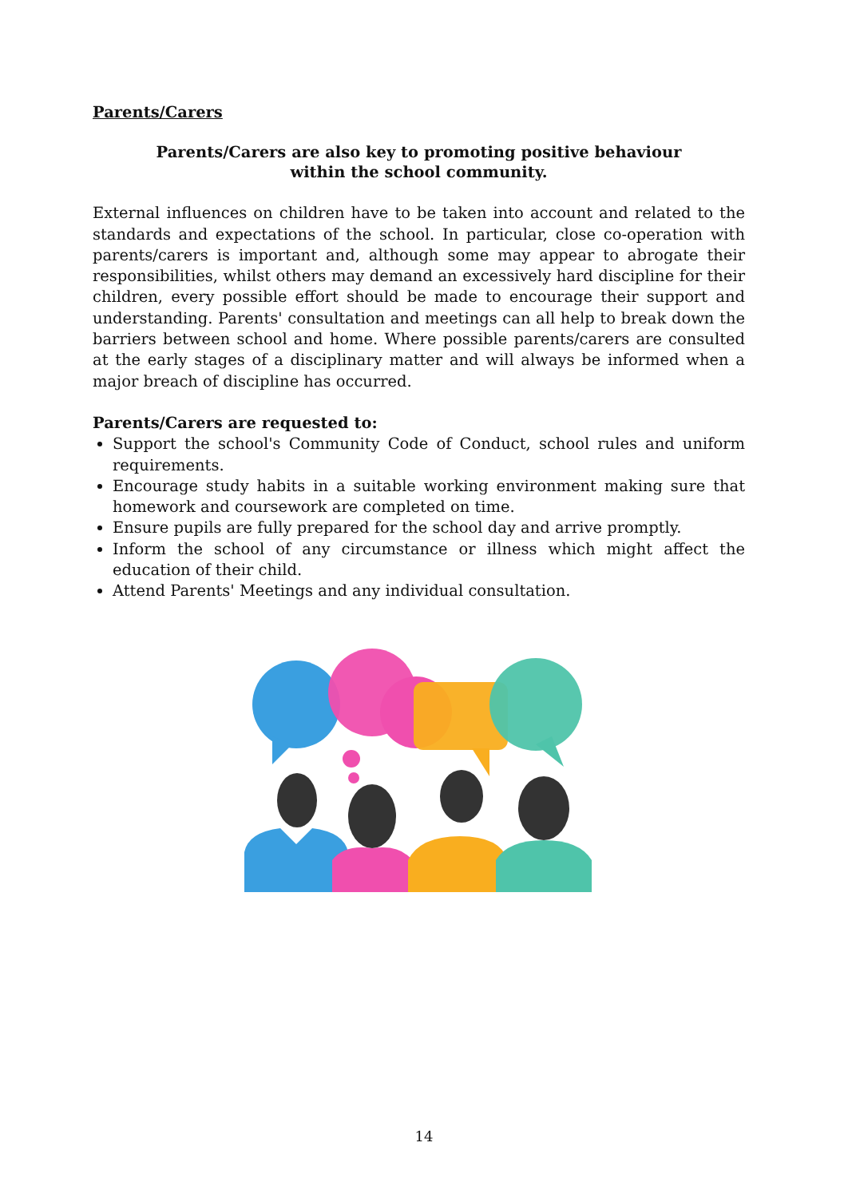Parents/Carers
Parents/Carers are also key to promoting positive behaviour
within the school community.
External influences on children have to be taken into account and related to the standards and expectations of the school. In particular, close co-operation with parents/carers is important and, although some may appear to abrogate their responsibilities, whilst others may demand an excessively hard discipline for their children, every possible effort should be made to encourage their support and understanding. Parents' consultation and meetings can all help to break down the barriers between school and home. Where possible parents/carers are consulted at the early stages of a disciplinary matter and will always be informed when a major breach of discipline has occurred.
Parents/Carers are requested to:
Support the school's Community Code of Conduct, school rules and uniform requirements.
Encourage study habits in a suitable working environment making sure that homework and coursework are completed on time.
Ensure pupils are fully prepared for the school day and arrive promptly.
Inform the school of any circumstance or illness which might affect the education of their child.
Attend Parents' Meetings and any individual consultation.
14